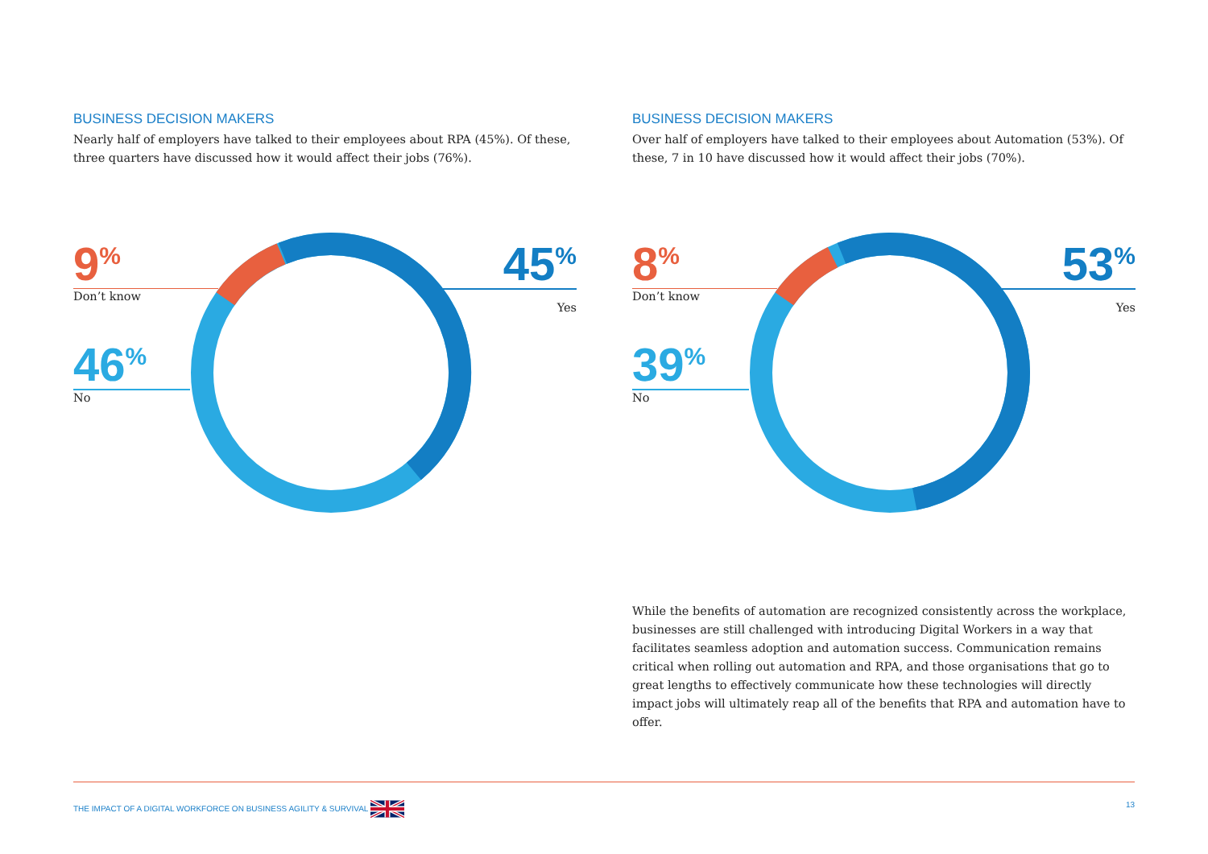BUSINESS DECISION MAKERS
Nearly half of employers have talked to their employees about RPA (45%). Of these, three quarters have discussed how it would affect their jobs (76%).
9<sup>%</sup>
Don’t know
46<sup>%</sup>
No
45<sup>%</sup>
Yes
BUSINESS DECISION MAKERS
Over half of employers have talked to their employees about Automation (53%). Of these, 7 in 10 have discussed how it would affect their jobs (70%).
8<sup>%</sup>
Don’t know
39<sup>%</sup>
No
53<sup>%</sup>
Yes
While the benefits of automation are recognized consistently across the workplace, businesses are still challenged with introducing Digital Workers in a way that facilitates seamless adoption and automation success. Communication remains critical when rolling out automation and RPA, and those organisations that go to great lengths to effectively communicate how these technologies will directly impact jobs will ultimately reap all of the benefits that RPA and automation have to offer.
THE IMPACT OF A DIGITAL WORKFORCE ON BUSINESS AGILITY & SURVIVAL 13